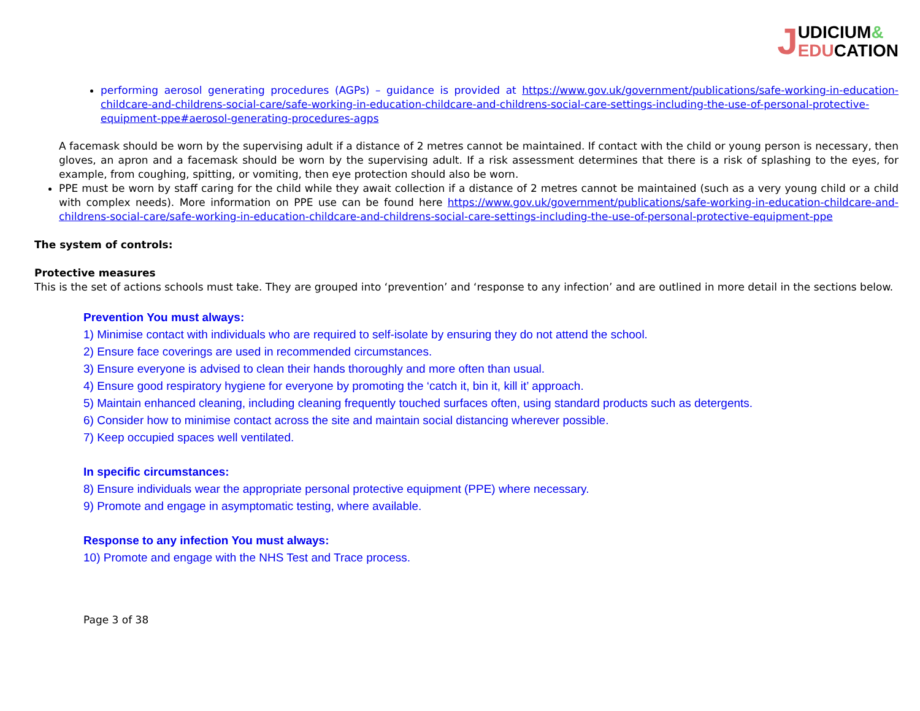UDICIUM&
EDUCATION
J
performing aerosol generating procedures (AGPs) – guidance is provided at https://www.gov.uk/government/publications/safe-working-in-education-childcare-and-childrens-social-care/safe-working-in-education-childcare-and-childrens-social-care-settings-including-the-use-of-personal-protective-equipment-ppe#aerosol-generating-procedures-agps
A facemask should be worn by the supervising adult if a distance of 2 metres cannot be maintained. If contact with the child or young person is necessary, then gloves, an apron and a facemask should be worn by the supervising adult. If a risk assessment determines that there is a risk of splashing to the eyes, for example, from coughing, spitting, or vomiting, then eye protection should also be worn.
PPE must be worn by staff caring for the child while they await collection if a distance of 2 metres cannot be maintained (such as a very young child or a child with complex needs). More information on PPE use can be found here https://www.gov.uk/government/publications/safe-working-in-education-childcare-and-childrens-social-care/safe-working-in-education-childcare-and-childrens-social-care-settings-including-the-use-of-personal-protective-equipment-ppe
The system of controls:
Protective measures
This is the set of actions schools must take. They are grouped into ‘prevention’ and ‘response to any infection’ and are outlined in more detail in the sections below.
Prevention You must always:
1) Minimise contact with individuals who are required to self-isolate by ensuring they do not attend the school.
2) Ensure face coverings are used in recommended circumstances.
3) Ensure everyone is advised to clean their hands thoroughly and more often than usual.
4) Ensure good respiratory hygiene for everyone by promoting the ‘catch it, bin it, kill it’ approach.
5) Maintain enhanced cleaning, including cleaning frequently touched surfaces often, using standard products such as detergents.
6) Consider how to minimise contact across the site and maintain social distancing wherever possible.
7) Keep occupied spaces well ventilated.
In specific circumstances:
8) Ensure individuals wear the appropriate personal protective equipment (PPE) where necessary.
9) Promote and engage in asymptomatic testing, where available.
Response to any infection You must always:
10) Promote and engage with the NHS Test and Trace process.
Page 3 of 38